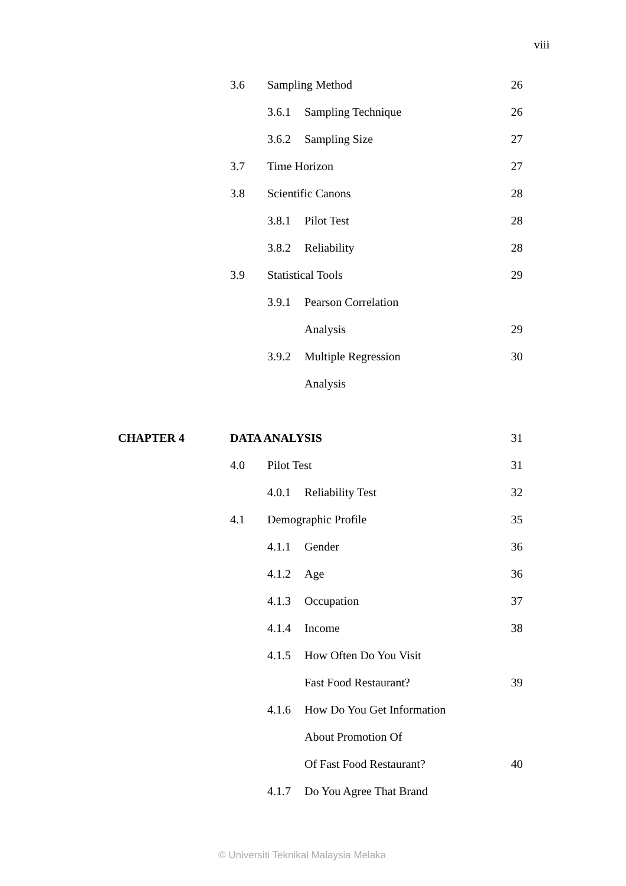viii
| | 3.6 | Sampling Method | | 26 |
| | | 3.6.1 | Sampling Technique | 26 |
| | | 3.6.2 | Sampling Size | 27 |
| | 3.7 | Time Horizon | | 27 |
| | 3.8 | Scientific Canons | | 28 |
| | | 3.8.1 | Pilot Test | 28 |
| | | 3.8.2 | Reliability | 28 |
| | 3.9 | Statistical Tools | | 29 |
| | | 3.9.1 | Pearson Correlation | |
| | | | Analysis | 29 |
| | | 3.9.2 | Multiple Regression | 30 |
| | | | Analysis | |
| CHAPTER 4 | DATA ANALYSIS | | | 31 |
| | 4.0 | Pilot Test | | 31 |
| | | 4.0.1 | Reliability Test | 32 |
| | 4.1 | Demographic Profile | | 35 |
| | | 4.1.1 | Gender | 36 |
| | | 4.1.2 | Age | 36 |
| | | 4.1.3 | Occupation | 37 |
| | | 4.1.4 | Income | 38 |
| | | 4.1.5 | How Often Do You Visit | |
| | | | Fast Food Restaurant? | 39 |
| | | 4.1.6 | How Do You Get Information | |
| | | | About Promotion Of | |
| | | | Of Fast Food Restaurant? | 40 |
| | | 4.1.7 | Do You Agree That Brand | |
© Universiti Teknikal Malaysia Melaka